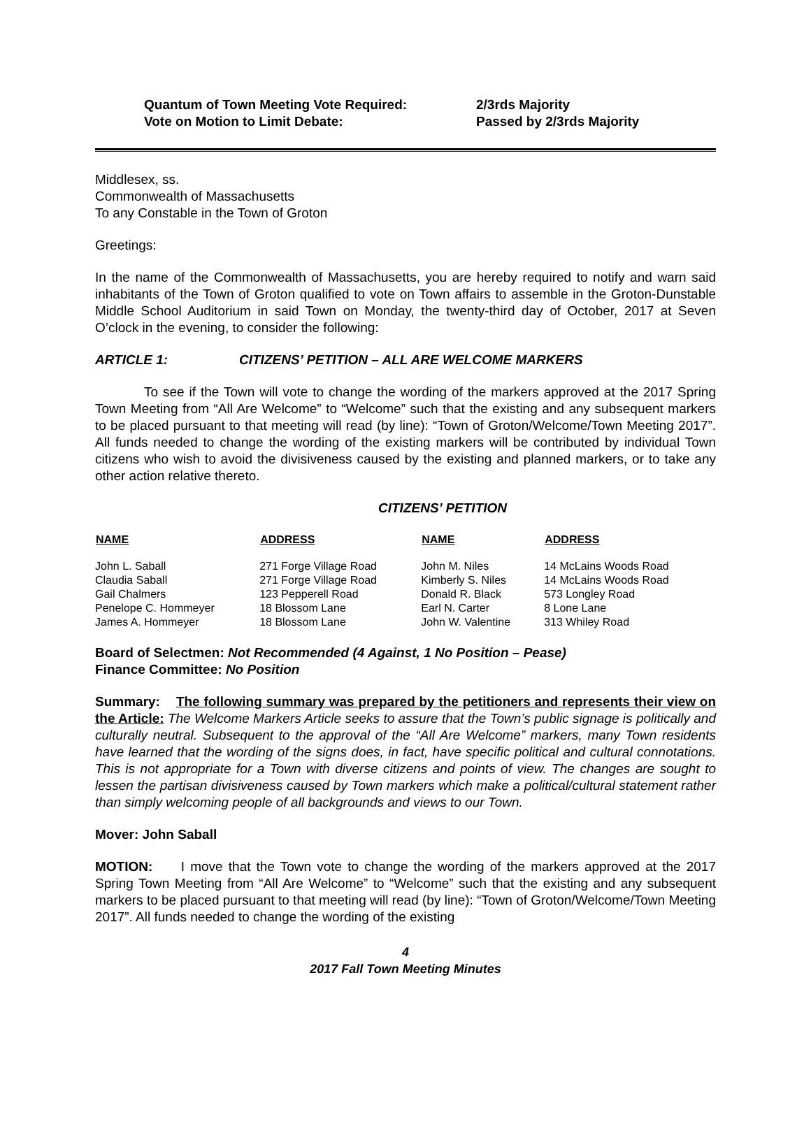Quantum of Town Meeting Vote Required:
2/3rds Majority
Vote on Motion to Limit Debate:
Passed by 2/3rds Majority
Middlesex, ss.
Commonwealth of Massachusetts
To any Constable in the Town of Groton
Greetings:
In the name of the Commonwealth of Massachusetts, you are hereby required to notify and warn said inhabitants of the Town of Groton qualified to vote on Town affairs to assemble in the Groton-Dunstable Middle School Auditorium in said Town on Monday, the twenty-third day of October, 2017 at Seven O’clock in the evening, to consider the following:
ARTICLE 1: CITIZENS’ PETITION – ALL ARE WELCOME MARKERS
To see if the Town will vote to change the wording of the markers approved at the 2017 Spring Town Meeting from “All Are Welcome” to “Welcome” such that the existing and any subsequent markers to be placed pursuant to that meeting will read (by line): “Town of Groton/Welcome/Town Meeting 2017”. All funds needed to change the wording of the existing markers will be contributed by individual Town citizens who wish to avoid the divisiveness caused by the existing and planned markers, or to take any other action relative thereto.
CITIZENS’ PETITION
| NAME | ADDRESS | NAME | ADDRESS |
| --- | --- | --- | --- |
| John L. Saball | 271 Forge Village Road | John M. Niles | 14 McLains Woods Road |
| Claudia Saball | 271 Forge Village Road | Kimberly S. Niles | 14 McLains Woods Road |
| Gail Chalmers | 123 Pepperell Road | Donald R. Black | 573 Longley Road |
| Penelope C. Hommeyer | 18 Blossom Lane | Earl N. Carter | 8 Lone Lane |
| James A. Hommeyer | 18 Blossom Lane | John W. Valentine | 313 Whiley Road |
Board of Selectmen: Not Recommended (4 Against, 1 No Position – Pease)
Finance Committee: No Position
Summary: The following summary was prepared by the petitioners and represents their view on the Article: The Welcome Markers Article seeks to assure that the Town’s public signage is politically and culturally neutral. Subsequent to the approval of the “All Are Welcome” markers, many Town residents have learned that the wording of the signs does, in fact, have specific political and cultural connotations. This is not appropriate for a Town with diverse citizens and points of view. The changes are sought to lessen the partisan divisiveness caused by Town markers which make a political/cultural statement rather than simply welcoming people of all backgrounds and views to our Town.
Mover: John Saball
MOTION: I move that the Town vote to change the wording of the markers approved at the 2017 Spring Town Meeting from “All Are Welcome” to “Welcome” such that the existing and any subsequent markers to be placed pursuant to that meeting will read (by line): “Town of Groton/Welcome/Town Meeting 2017”. All funds needed to change the wording of the existing
4
2017 Fall Town Meeting Minutes